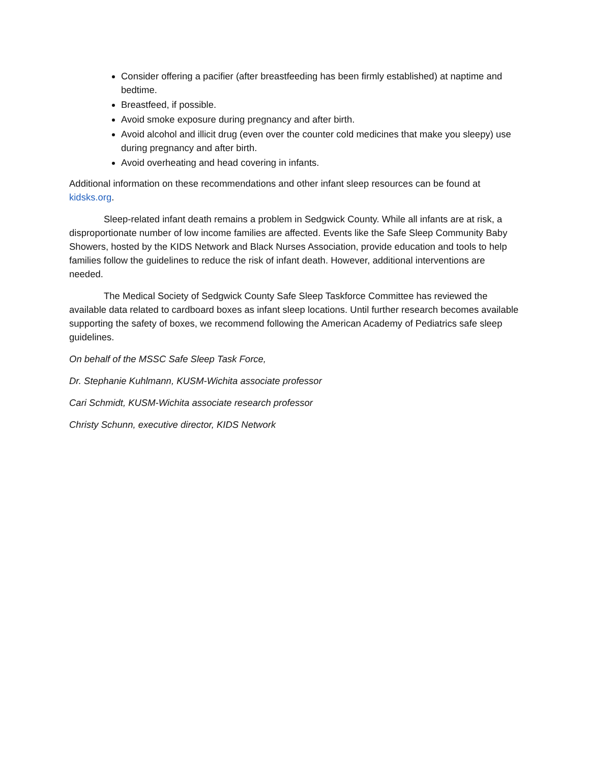Consider offering a pacifier (after breastfeeding has been firmly established) at naptime and bedtime.
Breastfeed, if possible.
Avoid smoke exposure during pregnancy and after birth.
Avoid alcohol and illicit drug (even over the counter cold medicines that make you sleepy) use during pregnancy and after birth.
Avoid overheating and head covering in infants.
Additional information on these recommendations and other infant sleep resources can be found at kidsks.org.
Sleep-related infant death remains a problem in Sedgwick County. While all infants are at risk, a disproportionate number of low income families are affected. Events like the Safe Sleep Community Baby Showers, hosted by the KIDS Network and Black Nurses Association, provide education and tools to help families follow the guidelines to reduce the risk of infant death. However, additional interventions are needed.
The Medical Society of Sedgwick County Safe Sleep Taskforce Committee has reviewed the available data related to cardboard boxes as infant sleep locations. Until further research becomes available supporting the safety of boxes, we recommend following the American Academy of Pediatrics safe sleep guidelines.
On behalf of the MSSC Safe Sleep Task Force,
Dr. Stephanie Kuhlmann, KUSM-Wichita associate professor
Cari Schmidt, KUSM-Wichita associate research professor
Christy Schunn, executive director, KIDS Network